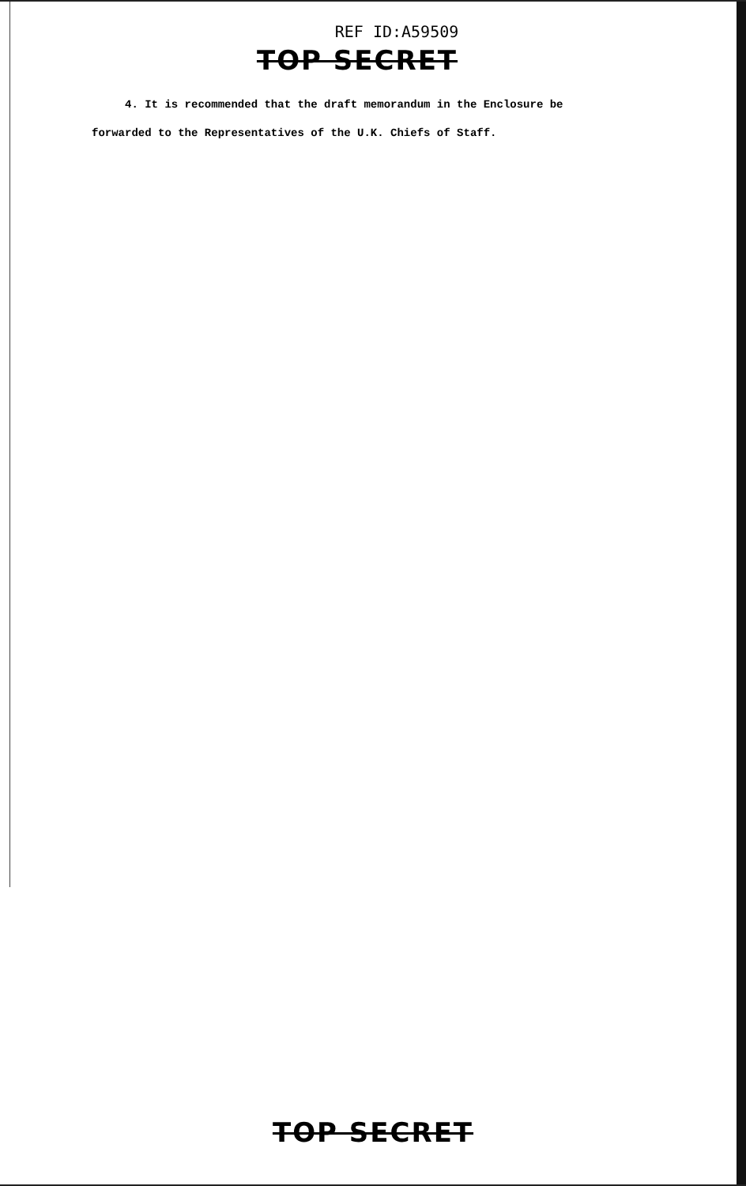REF ID:A59509
TOP SECRET
4. It is recommended that the draft memorandum in the Enclosure be
forwarded to the Representatives of the U.K. Chiefs of Staff.
TOP SECRET